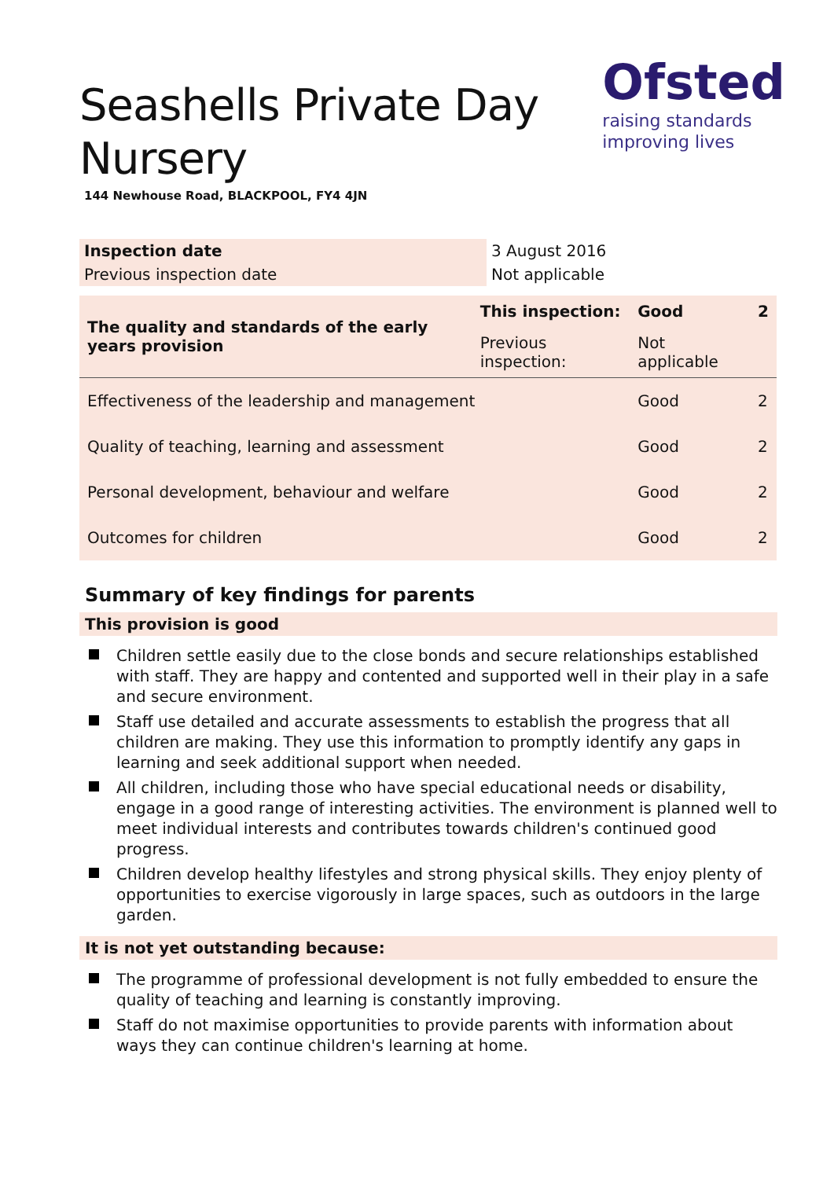Seashells Private Day
Nursery
Ofsted
raising standards
improving lives
144 Newhouse Road, BLACKPOOL, FY4 4JN
| Inspection date | 3 August 2016 |
| Previous inspection date | Not applicable |
| The quality and standards of the early years provision | This inspection: | Good | 2 |
| | Previous inspection: | Not applicable | |
| Effectiveness of the leadership and management | | Good | 2 |
| Quality of teaching, learning and assessment | | Good | 2 |
| Personal development, behaviour and welfare | | Good | 2 |
| Outcomes for children | | Good | 2 |
Summary of key findings for parents
This provision is good
Children settle easily due to the close bonds and secure relationships established with staff. They are happy and contented and supported well in their play in a safe and secure environment.
Staff use detailed and accurate assessments to establish the progress that all children are making. They use this information to promptly identify any gaps in learning and seek additional support when needed.
All children, including those who have special educational needs or disability, engage in a good range of interesting activities. The environment is planned well to meet individual interests and contributes towards children's continued good progress.
Children develop healthy lifestyles and strong physical skills. They enjoy plenty of opportunities to exercise vigorously in large spaces, such as outdoors in the large garden.
It is not yet outstanding because:
The programme of professional development is not fully embedded to ensure the quality of teaching and learning is constantly improving.
Staff do not maximise opportunities to provide parents with information about ways they can continue children's learning at home.